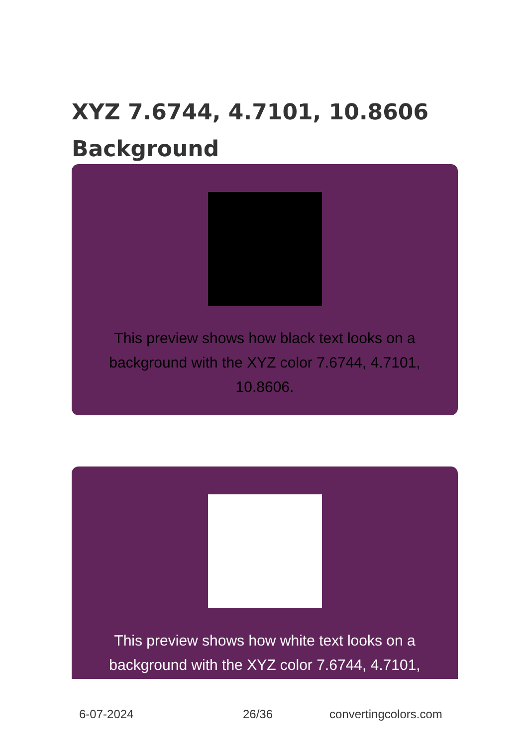XYZ 7.6744, 4.7101, 10.8606
Background
This preview shows how black text looks on a background with the XYZ color 7.6744, 4.7101, 10.8606.
This preview shows how white text looks on a background with the XYZ color 7.6744, 4.7101,
6-07-2024 26/36 convertingcolors.com